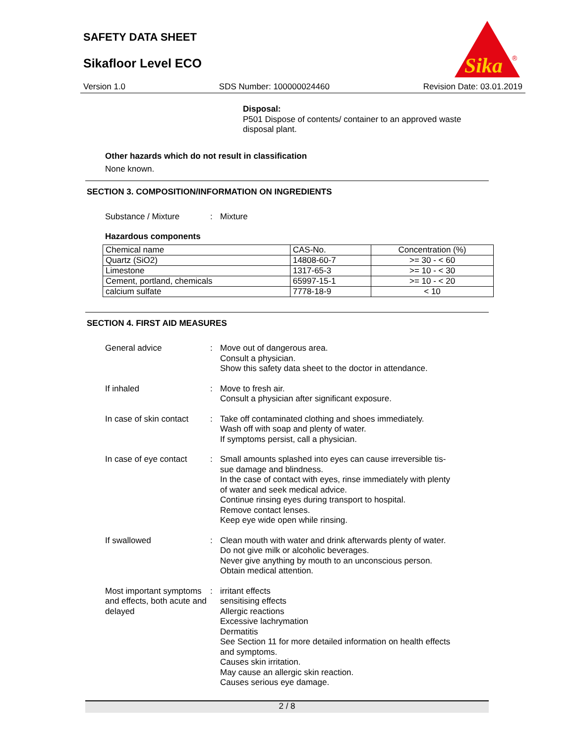SAFETY DATA SHEET
Sikafloor Level ECO
Sika
®
Version 1.0 SDS Number: 100000024460 Revision Date: 03.01.2019
Disposal:
P501 Dispose of contents/ container to an approved waste
disposal plant.
Other hazards which do not result in classification
None known.
SECTION 3. COMPOSITION/INFORMATION ON INGREDIENTS
Substance / Mixture : Mixture
Hazardous components
| Chemical name | CAS-No. | Concentration (%) |
| --- | --- | --- |
| Quartz (SiO2) | 14808-60-7 | >= 30 - < 60 |
| Limestone | 1317-65-3 | >= 10 - < 30 |
| Cement, portland, chemicals | 65997-15-1 | >= 10 - < 20 |
| calcium sulfate | 7778-18-9 | < 10 |
SECTION 4. FIRST AID MEASURES
General advice : Move out of dangerous area.
Consult a physician.
Show this safety data sheet to the doctor in attendance.
If inhaled : Move to fresh air.
Consult a physician after significant exposure.
In case of skin contact : Take off contaminated clothing and shoes immediately.
Wash off with soap and plenty of water.
If symptoms persist, call a physician.
In case of eye contact : Small amounts splashed into eyes can cause irreversible tis-
sue damage and blindness.
In the case of contact with eyes, rinse immediately with plenty
of water and seek medical advice.
Continue rinsing eyes during transport to hospital.
Remove contact lenses.
Keep eye wide open while rinsing.
If swallowed : Clean mouth with water and drink afterwards plenty of water.
Do not give milk or alcoholic beverages.
Never give anything by mouth to an unconscious person.
Obtain medical attention.
Most important symptoms and effects, both acute and delayed
: irritant effects
sensitising effects
Allergic reactions
Excessive lachrymation
Dermatitis
See Section 11 for more detailed information on health effects
and symptoms.
Causes skin irritation.
May cause an allergic skin reaction.
Causes serious eye damage.
2 / 8